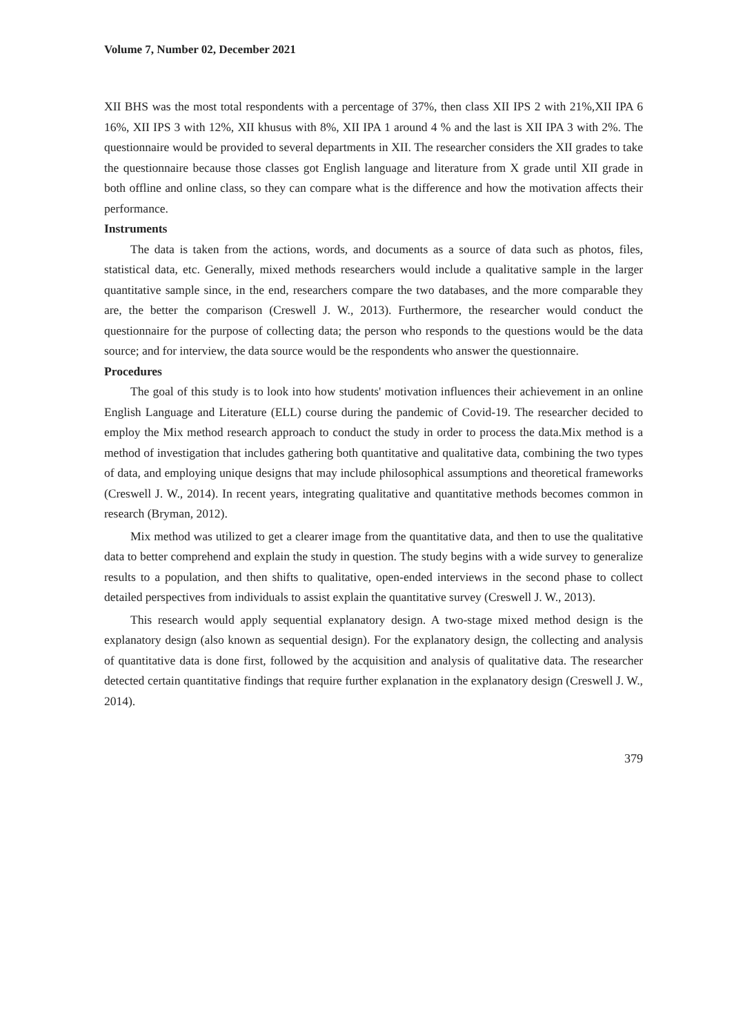Volume 7, Number 02, December 2021
XII BHS was the most total respondents with a percentage of 37%, then class XII IPS 2 with 21%,XII IPA 6 16%, XII IPS 3 with 12%, XII khusus with 8%, XII IPA 1 around 4 % and the last is XII IPA 3 with 2%. The questionnaire would be provided to several departments in XII. The researcher considers the XII grades to take the questionnaire because those classes got English language and literature from X grade until XII grade in both offline and online class, so they can compare what is the difference and how the motivation affects their performance.
Instruments
The data is taken from the actions, words, and documents as a source of data such as photos, files, statistical data, etc. Generally, mixed methods researchers would include a qualitative sample in the larger quantitative sample since, in the end, researchers compare the two databases, and the more comparable they are, the better the comparison (Creswell J. W., 2013). Furthermore, the researcher would conduct the questionnaire for the purpose of collecting data; the person who responds to the questions would be the data source; and for interview, the data source would be the respondents who answer the questionnaire.
Procedures
The goal of this study is to look into how students' motivation influences their achievement in an online English Language and Literature (ELL) course during the pandemic of Covid-19. The researcher decided to employ the Mix method research approach to conduct the study in order to process the data.Mix method is a method of investigation that includes gathering both quantitative and qualitative data, combining the two types of data, and employing unique designs that may include philosophical assumptions and theoretical frameworks (Creswell J. W., 2014). In recent years, integrating qualitative and quantitative methods becomes common in research (Bryman, 2012).
Mix method was utilized to get a clearer image from the quantitative data, and then to use the qualitative data to better comprehend and explain the study in question. The study begins with a wide survey to generalize results to a population, and then shifts to qualitative, open-ended interviews in the second phase to collect detailed perspectives from individuals to assist explain the quantitative survey (Creswell J. W., 2013).
This research would apply sequential explanatory design. A two-stage mixed method design is the explanatory design (also known as sequential design). For the explanatory design, the collecting and analysis of quantitative data is done first, followed by the acquisition and analysis of qualitative data. The researcher detected certain quantitative findings that require further explanation in the explanatory design (Creswell J. W., 2014).
379